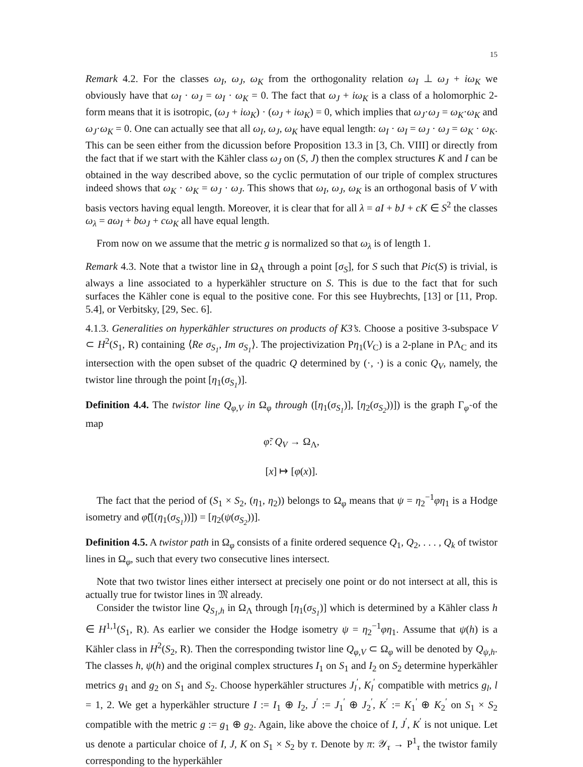15
Remark 4.2. For the classes ω<sub>I</sub>, ω<sub>J</sub>, ω<sub>K</sub> from the orthogonality relation ω<sub>I</sub> ⊥ ω<sub>J</sub> + iω<sub>K</sub> we obviously have that ω<sub>I</sub> · ω<sub>J</sub> = ω<sub>I</sub> · ω<sub>K</sub> = 0. The fact that ω<sub>J</sub> + iω<sub>K</sub> is a class of a holomorphic 2-form means that it is isotropic, (ω<sub>J</sub> + iω<sub>K</sub>) · (ω<sub>J</sub> + iω<sub>K</sub>) = 0, which implies that ω<sub>J</sub>·ω<sub>J</sub> = ω<sub>K</sub>·ω<sub>K</sub> and ω<sub>J</sub>·ω<sub>K</sub> = 0. One can actually see that all ω<sub>I</sub>, ω<sub>J</sub>, ω<sub>K</sub> have equal length: ω<sub>I</sub> · ω<sub>I</sub> = ω<sub>J</sub> · ω<sub>J</sub> = ω<sub>K</sub> · ω<sub>K</sub>. This can be seen either from the dicussion before Proposition 13.3 in [3, Ch. VIII] or directly from the fact that if we start with the Kähler class ω<sub>J</sub> on (S, J) then the complex structures K and I can be obtained in the way described above, so the cyclic permutation of our triple of complex structures indeed shows that ω<sub>K</sub> · ω<sub>K</sub> = ω<sub>J</sub> · ω<sub>J</sub>. This shows that ω<sub>I</sub>, ω<sub>J</sub>, ω<sub>K</sub> is an orthogonal basis of V with basis vectors having equal length. Moreover, it is clear that for all λ = aI + bJ + cK ∈ S<sup>2</sup> the classes ω<sub>λ</sub> = aω<sub>I</sub> + bω<sub>J</sub> + cω<sub>K</sub> all have equal length.
From now on we assume that the metric g is normalized so that ω<sub>λ</sub> is of length 1.
Remark 4.3. Note that a twistor line in Ω<sub>Λ</sub> through a point [σ<sub>S</sub>], for S such that Pic(S) is trivial, is always a line associated to a hyperkähler structure on S. This is due to the fact that for such surfaces the Kähler cone is equal to the positive cone. For this see Huybrechts, [13] or [11, Prop. 5.4], or Verbitsky, [29, Sec. 6].
4.1.3. Generalities on hyperkähler structures on products of K3’s. Choose a positive 3-subspace V ⊂ H<sup>2</sup>(S<sub>1</sub>, R) containing ⟨Re σ<sub>S<sub>1</sub></sub>, Im σ<sub>S<sub>1</sub></sub>⟩. The projectivization Pη<sub>1</sub>(V<sub>C</sub>) is a 2-plane in PΛ<sub>C</sub> and its intersection with the open subset of the quadric Q determined by (·, ·) is a conic Q<sub>V</sub>, namely, the twistor line through the point [η<sub>1</sub>(σ<sub>S<sub>1</sub></sub>)].
Definition 4.4. The twistor line Q<sub>φ,V</sub> in Ω<sub>φ</sub> through ([η<sub>1</sub>(σ<sub>S<sub>1</sub></sub>)], [η<sub>2</sub>(σ<sub>S<sub>2</sub></sub>))]) is the graph Γ<sub>φ̃</sub> of the map
φ̃: Q<sub>V</sub> → Ω<sub>Λ</sub>,
[x] ↦ [φ(x)].
The fact that the period of (S<sub>1</sub> × S<sub>2</sub>, (η<sub>1</sub>, η<sub>2</sub>)) belongs to Ω<sub>φ</sub> means that ψ = η<sub>2</sub><sup>−1</sup>φη<sub>1</sub> is a Hodge isometry and φ̃([(η<sub>1</sub>(σ<sub>S<sub>1</sub></sub>))]) = [η<sub>2</sub>(ψ(σ<sub>S<sub>2</sub></sub>))].
Definition 4.5. A twistor path in Ω<sub>φ</sub> consists of a finite ordered sequence Q<sub>1</sub>, Q<sub>2</sub>, . . . , Q<sub>k</sub> of twistor lines in Ω<sub>φ</sub>, such that every two consecutive lines intersect.
Note that two twistor lines either intersect at precisely one point or do not intersect at all, this is actually true for twistor lines in 𝔐 already.
Consider the twistor line Q<sub>S<sub>1</sub>,h</sub> in Ω<sub>Λ</sub> through [η<sub>1</sub>(σ<sub>S<sub>1</sub></sub>)] which is determined by a Kähler class h ∈ H<sup>1,1</sup>(S<sub>1</sub>, R). As earlier we consider the Hodge isometry ψ = η<sub>2</sub><sup>−1</sup>φη<sub>1</sub>. Assume that ψ(h) is a Kähler class in H<sup>2</sup>(S<sub>2</sub>, R). Then the corresponding twistor line Q<sub>φ,V</sub> ⊂ Ω<sub>φ</sub> will be denoted by Q<sub>ψ,h</sub>. The classes h, ψ(h) and the original complex structures I<sub>1</sub> on S<sub>1</sub> and I<sub>2</sub> on S<sub>2</sub> determine hyperkähler metrics g<sub>1</sub> and g<sub>2</sub> on S<sub>1</sub> and S<sub>2</sub>. Choose hyperkähler structures J<sub>l</sub><sup>′</sup>, K<sub>l</sub><sup>′</sup> compatible with metrics g<sub>l</sub>, l = 1, 2. We get a hyperkähler structure I := I<sub>1</sub> ⊕ I<sub>2</sub>, J<sup>′</sup> := J<sub>1</sub><sup>′</sup> ⊕ J<sub>2</sub><sup>′</sup>, K<sup>′</sup> := K<sub>1</sub><sup>′</sup> ⊕ K<sub>2</sub><sup>′</sup> on S<sub>1</sub> × S<sub>2</sub> compatible with the metric g := g<sub>1</sub> ⊕ g<sub>2</sub>. Again, like above the choice of I, J<sup>′</sup>, K<sup>′</sup> is not unique. Let us denote a particular choice of I, J, K on S<sub>1</sub> × S<sub>2</sub> by τ. Denote by π: 𝒴<sub>τ</sub> → P<sup>1</sup><sub>τ</sub> the twistor family corresponding to the hyperkähler